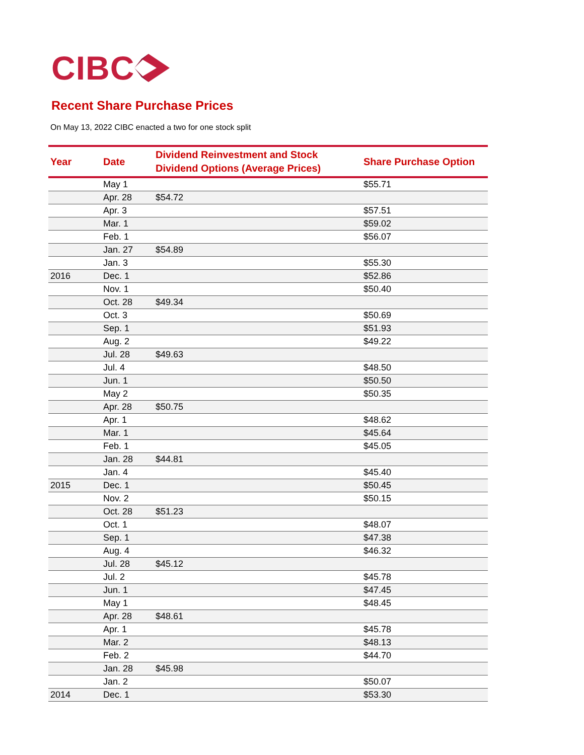CIBC
Recent Share Purchase Prices
On May 13, 2022 CIBC enacted a two for one stock split
| Year | Date | Dividend Reinvestment and Stock Dividend Options (Average Prices) | Share Purchase Option |
| --- | --- | --- | --- |
| | May 1 | | $55.71 |
| | Apr. 28 | $54.72 | |
| | Apr. 3 | | $57.51 |
| | Mar. 1 | | $59.02 |
| | Feb. 1 | | $56.07 |
| | Jan. 27 | $54.89 | |
| | Jan. 3 | | $55.30 |
| 2016 | Dec. 1 | | $52.86 |
| | Nov. 1 | | $50.40 |
| | Oct. 28 | $49.34 | |
| | Oct. 3 | | $50.69 |
| | Sep. 1 | | $51.93 |
| | Aug. 2 | | $49.22 |
| | Jul. 28 | $49.63 | |
| | Jul. 4 | | $48.50 |
| | Jun. 1 | | $50.50 |
| | May 2 | | $50.35 |
| | Apr. 28 | $50.75 | |
| | Apr. 1 | | $48.62 |
| | Mar. 1 | | $45.64 |
| | Feb. 1 | | $45.05 |
| | Jan. 28 | $44.81 | |
| | Jan. 4 | | $45.40 |
| 2015 | Dec. 1 | | $50.45 |
| | Nov. 2 | | $50.15 |
| | Oct. 28 | $51.23 | |
| | Oct. 1 | | $48.07 |
| | Sep. 1 | | $47.38 |
| | Aug. 4 | | $46.32 |
| | Jul. 28 | $45.12 | |
| | Jul. 2 | | $45.78 |
| | Jun. 1 | | $47.45 |
| | May 1 | | $48.45 |
| | Apr. 28 | $48.61 | |
| | Apr. 1 | | $45.78 |
| | Mar. 2 | | $48.13 |
| | Feb. 2 | | $44.70 |
| | Jan. 28 | $45.98 | |
| | Jan. 2 | | $50.07 |
| 2014 | Dec. 1 | | $53.30 |